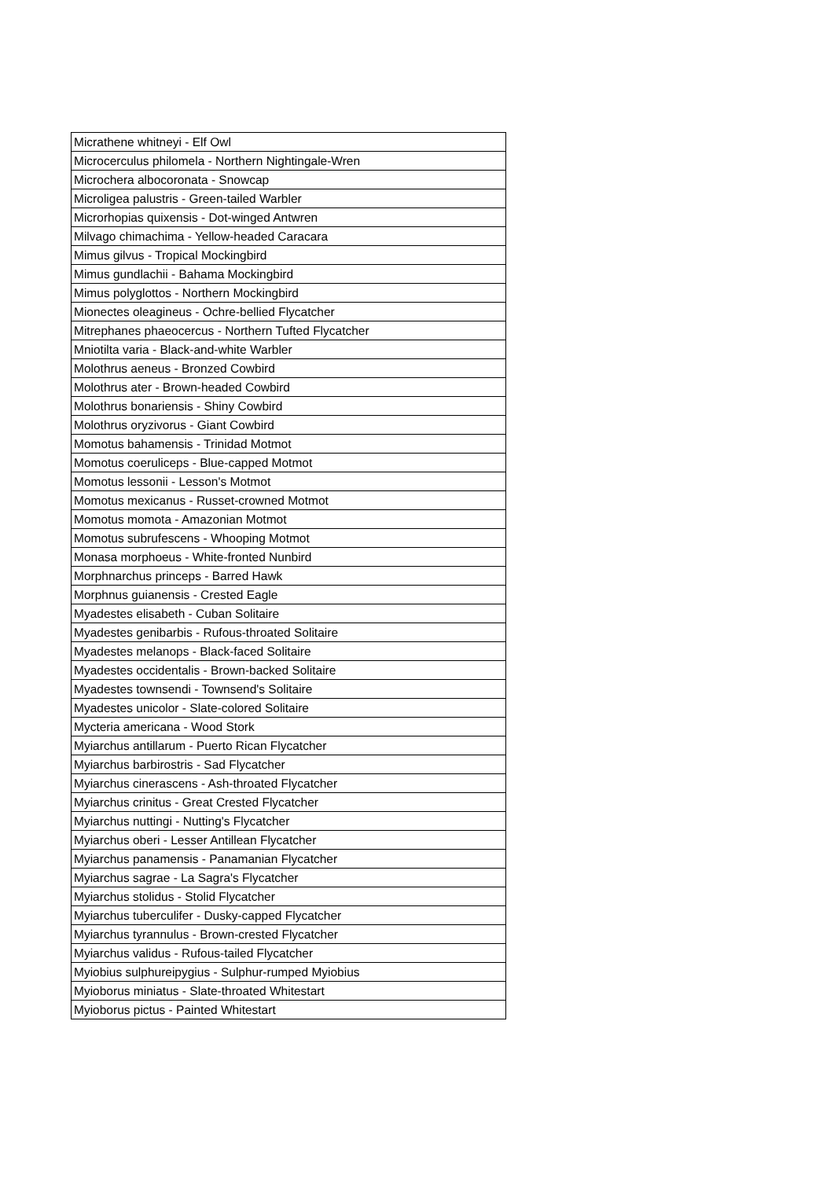| Micrathene whitneyi - Elf Owl |
| Microcerculus philomela - Northern Nightingale-Wren |
| Microchera albocoronata - Snowcap |
| Microligea palustris - Green-tailed Warbler |
| Microrhopias quixensis - Dot-winged Antwren |
| Milvago chimachima - Yellow-headed Caracara |
| Mimus gilvus - Tropical Mockingbird |
| Mimus gundlachii - Bahama Mockingbird |
| Mimus polyglottos - Northern Mockingbird |
| Mionectes oleagineus - Ochre-bellied Flycatcher |
| Mitrephanes phaeocercus - Northern Tufted Flycatcher |
| Mniotilta varia - Black-and-white Warbler |
| Molothrus aeneus - Bronzed Cowbird |
| Molothrus ater - Brown-headed Cowbird |
| Molothrus bonariensis - Shiny Cowbird |
| Molothrus oryzivorus - Giant Cowbird |
| Momotus bahamensis - Trinidad Motmot |
| Momotus coeruliceps - Blue-capped Motmot |
| Momotus lessonii - Lesson's Motmot |
| Momotus mexicanus - Russet-crowned Motmot |
| Momotus momota - Amazonian Motmot |
| Momotus subrufescens - Whooping Motmot |
| Monasa morphoeus - White-fronted Nunbird |
| Morphnarchus princeps - Barred Hawk |
| Morphnus guianensis - Crested Eagle |
| Myadestes elisabeth - Cuban Solitaire |
| Myadestes genibarbis - Rufous-throated Solitaire |
| Myadestes melanops - Black-faced Solitaire |
| Myadestes occidentalis - Brown-backed Solitaire |
| Myadestes townsendi - Townsend's Solitaire |
| Myadestes unicolor - Slate-colored Solitaire |
| Mycteria americana - Wood Stork |
| Myiarchus antillarum - Puerto Rican Flycatcher |
| Myiarchus barbirostris - Sad Flycatcher |
| Myiarchus cinerascens - Ash-throated Flycatcher |
| Myiarchus crinitus - Great Crested Flycatcher |
| Myiarchus nuttingi - Nutting's Flycatcher |
| Myiarchus oberi - Lesser Antillean Flycatcher |
| Myiarchus panamensis - Panamanian Flycatcher |
| Myiarchus sagrae - La Sagra's Flycatcher |
| Myiarchus stolidus - Stolid Flycatcher |
| Myiarchus tuberculifer - Dusky-capped Flycatcher |
| Myiarchus tyrannulus - Brown-crested Flycatcher |
| Myiarchus validus - Rufous-tailed Flycatcher |
| Myiobius sulphureipygius - Sulphur-rumped Myiobius |
| Myioborus miniatus - Slate-throated Whitestart |
| Myioborus pictus - Painted Whitestart |